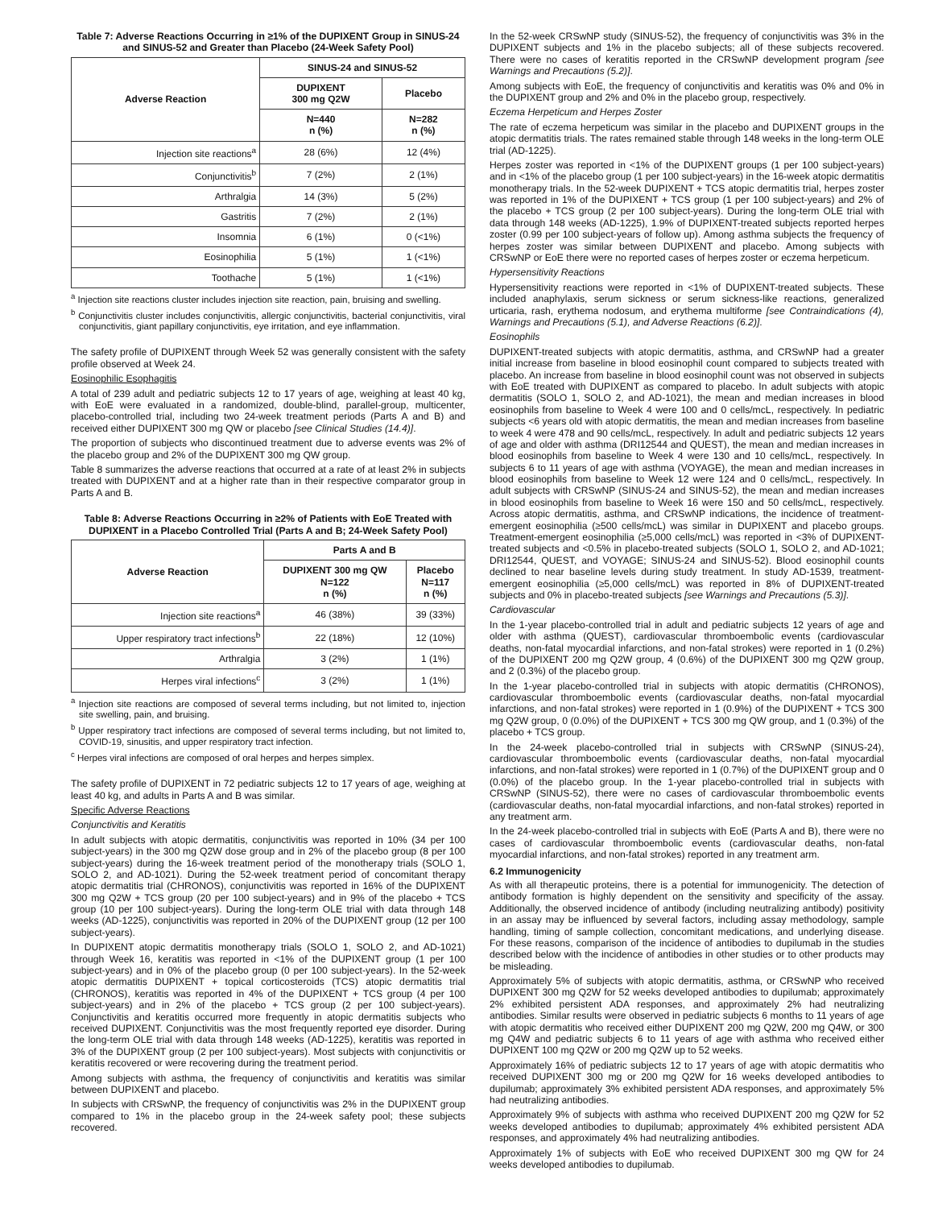Table 7: Adverse Reactions Occurring in ≥1% of the DUPIXENT Group in SINUS-24 and SINUS-52 and Greater than Placebo (24-Week Safety Pool)
| Adverse Reaction | SINUS-24 and SINUS-52 | |
| --- | --- | --- |
| | DUPIXENT 300 mg Q2W | Placebo |
| | N=440 n (%) | N=282 n (%) |
| Injection site reactions<sup>a</sup> | 28 (6%) | 12 (4%) |
| Conjunctivitis<sup>b</sup> | 7 (2%) | 2 (1%) |
| Arthralgia | 14 (3%) | 5 (2%) |
| Gastritis | 7 (2%) | 2 (1%) |
| Insomnia | 6 (1%) | 0 (<1%) |
| Eosinophilia | 5 (1%) | 1 (<1%) |
| Toothache | 5 (1%) | 1 (<1%) |
<sup>a</sup> Injection site reactions cluster includes injection site reaction, pain, bruising and swelling.
<sup>b</sup> Conjunctivitis cluster includes conjunctivitis, allergic conjunctivitis, bacterial conjunctivitis, viral conjunctivitis, giant papillary conjunctivitis, eye irritation, and eye inflammation.
The safety profile of DUPIXENT through Week 52 was generally consistent with the safety profile observed at Week 24.
Eosinophilic Esophagitis
A total of 239 adult and pediatric subjects 12 to 17 years of age, weighing at least 40 kg, with EoE were evaluated in a randomized, double-blind, parallel-group, multicenter, placebo-controlled trial, including two 24-week treatment periods (Parts A and B) and received either DUPIXENT 300 mg QW or placebo [see Clinical Studies (14.4)].
The proportion of subjects who discontinued treatment due to adverse events was 2% of the placebo group and 2% of the DUPIXENT 300 mg QW group.
Table 8 summarizes the adverse reactions that occurred at a rate of at least 2% in subjects treated with DUPIXENT and at a higher rate than in their respective comparator group in Parts A and B.
Table 8: Adverse Reactions Occurring in ≥2% of Patients with EoE Treated with DUPIXENT in a Placebo Controlled Trial (Parts A and B; 24-Week Safety Pool)
| Adverse Reaction | Parts A and B | |
| --- | --- | --- |
| | DUPIXENT 300 mg QW N=122 n (%) | Placebo N=117 n (%) |
| Injection site reactions<sup>a</sup> | 46 (38%) | 39 (33%) |
| Upper respiratory tract infections<sup>b</sup> | 22 (18%) | 12 (10%) |
| Arthralgia | 3 (2%) | 1 (1%) |
| Herpes viral infections<sup>c</sup> | 3 (2%) | 1 (1%) |
<sup>a</sup> Injection site reactions are composed of several terms including, but not limited to, injection site swelling, pain, and bruising.
<sup>b</sup> Upper respiratory tract infections are composed of several terms including, but not limited to, COVID-19, sinusitis, and upper respiratory tract infection.
<sup>c</sup> Herpes viral infections are composed of oral herpes and herpes simplex.
The safety profile of DUPIXENT in 72 pediatric subjects 12 to 17 years of age, weighing at least 40 kg, and adults in Parts A and B was similar.
Specific Adverse Reactions
Conjunctivitis and Keratitis
In adult subjects with atopic dermatitis, conjunctivitis was reported in 10% (34 per 100 subject-years) in the 300 mg Q2W dose group and in 2% of the placebo group (8 per 100 subject-years) during the 16-week treatment period of the monotherapy trials (SOLO 1, SOLO 2, and AD-1021). During the 52-week treatment period of concomitant therapy atopic dermatitis trial (CHRONOS), conjunctivitis was reported in 16% of the DUPIXENT 300 mg Q2W + TCS group (20 per 100 subject-years) and in 9% of the placebo + TCS group (10 per 100 subject-years). During the long-term OLE trial with data through 148 weeks (AD-1225), conjunctivitis was reported in 20% of the DUPIXENT group (12 per 100 subject-years).
In DUPIXENT atopic dermatitis monotherapy trials (SOLO 1, SOLO 2, and AD-1021) through Week 16, keratitis was reported in <1% of the DUPIXENT group (1 per 100 subject-years) and in 0% of the placebo group (0 per 100 subject-years). In the 52-week atopic dermatitis DUPIXENT + topical corticosteroids (TCS) atopic dermatitis trial (CHRONOS), keratitis was reported in 4% of the DUPIXENT + TCS group (4 per 100 subject-years) and in 2% of the placebo + TCS group (2 per 100 subject-years). Conjunctivitis and keratitis occurred more frequently in atopic dermatitis subjects who received DUPIXENT. Conjunctivitis was the most frequently reported eye disorder. During the long-term OLE trial with data through 148 weeks (AD-1225), keratitis was reported in 3% of the DUPIXENT group (2 per 100 subject-years). Most subjects with conjunctivitis or keratitis recovered or were recovering during the treatment period.
Among subjects with asthma, the frequency of conjunctivitis and keratitis was similar between DUPIXENT and placebo.
In subjects with CRSwNP, the frequency of conjunctivitis was 2% in the DUPIXENT group compared to 1% in the placebo group in the 24-week safety pool; these subjects recovered.
In the 52-week CRSwNP study (SINUS-52), the frequency of conjunctivitis was 3% in the DUPIXENT subjects and 1% in the placebo subjects; all of these subjects recovered. There were no cases of keratitis reported in the CRSwNP development program [see Warnings and Precautions (5.2)].
Among subjects with EoE, the frequency of conjunctivitis and keratitis was 0% and 0% in the DUPIXENT group and 2% and 0% in the placebo group, respectively.
Eczema Herpeticum and Herpes Zoster
The rate of eczema herpeticum was similar in the placebo and DUPIXENT groups in the atopic dermatitis trials. The rates remained stable through 148 weeks in the long-term OLE trial (AD-1225).
Herpes zoster was reported in <1% of the DUPIXENT groups (1 per 100 subject-years) and in <1% of the placebo group (1 per 100 subject-years) in the 16-week atopic dermatitis monotherapy trials. In the 52-week DUPIXENT + TCS atopic dermatitis trial, herpes zoster was reported in 1% of the DUPIXENT + TCS group (1 per 100 subject-years) and 2% of the placebo + TCS group (2 per 100 subject-years). During the long-term OLE trial with data through 148 weeks (AD-1225), 1.9% of DUPIXENT-treated subjects reported herpes zoster (0.99 per 100 subject-years of follow up). Among asthma subjects the frequency of herpes zoster was similar between DUPIXENT and placebo. Among subjects with CRSwNP or EoE there were no reported cases of herpes zoster or eczema herpeticum.
Hypersensitivity Reactions
Hypersensitivity reactions were reported in <1% of DUPIXENT-treated subjects. These included anaphylaxis, serum sickness or serum sickness-like reactions, generalized urticaria, rash, erythema nodosum, and erythema multiforme [see Contraindications (4), Warnings and Precautions (5.1), and Adverse Reactions (6.2)].
Eosinophils
DUPIXENT-treated subjects with atopic dermatitis, asthma, and CRSwNP had a greater initial increase from baseline in blood eosinophil count compared to subjects treated with placebo. An increase from baseline in blood eosinophil count was not observed in subjects with EoE treated with DUPIXENT as compared to placebo. In adult subjects with atopic dermatitis (SOLO 1, SOLO 2, and AD-1021), the mean and median increases in blood eosinophils from baseline to Week 4 were 100 and 0 cells/mcL, respectively. In pediatric subjects <6 years old with atopic dermatitis, the mean and median increases from baseline to week 4 were 478 and 90 cells/mcL, respectively. In adult and pediatric subjects 12 years of age and older with asthma (DRI12544 and QUEST), the mean and median increases in blood eosinophils from baseline to Week 4 were 130 and 10 cells/mcL, respectively. In subjects 6 to 11 years of age with asthma (VOYAGE), the mean and median increases in blood eosinophils from baseline to Week 12 were 124 and 0 cells/mcL, respectively. In adult subjects with CRSwNP (SINUS-24 and SINUS-52), the mean and median increases in blood eosinophils from baseline to Week 16 were 150 and 50 cells/mcL, respectively. Across atopic dermatitis, asthma, and CRSwNP indications, the incidence of treatment-emergent eosinophilia (≥500 cells/mcL) was similar in DUPIXENT and placebo groups. Treatment-emergent eosinophilia (≥5,000 cells/mcL) was reported in <3% of DUPIXENT-treated subjects and <0.5% in placebo-treated subjects (SOLO 1, SOLO 2, and AD-1021; DRI12544, QUEST, and VOYAGE; SINUS-24 and SINUS-52). Blood eosinophil counts declined to near baseline levels during study treatment. In study AD-1539, treatment-emergent eosinophilia (≥5,000 cells/mcL) was reported in 8% of DUPIXENT-treated subjects and 0% in placebo-treated subjects [see Warnings and Precautions (5.3)].
Cardiovascular
In the 1-year placebo-controlled trial in adult and pediatric subjects 12 years of age and older with asthma (QUEST), cardiovascular thromboembolic events (cardiovascular deaths, non-fatal myocardial infarctions, and non-fatal strokes) were reported in 1 (0.2%) of the DUPIXENT 200 mg Q2W group, 4 (0.6%) of the DUPIXENT 300 mg Q2W group, and 2 (0.3%) of the placebo group.
In the 1-year placebo-controlled trial in subjects with atopic dermatitis (CHRONOS), cardiovascular thromboembolic events (cardiovascular deaths, non-fatal myocardial infarctions, and non-fatal strokes) were reported in 1 (0.9%) of the DUPIXENT + TCS 300 mg Q2W group, 0 (0.0%) of the DUPIXENT + TCS 300 mg QW group, and 1 (0.3%) of the placebo + TCS group.
In the 24-week placebo-controlled trial in subjects with CRSwNP (SINUS-24), cardiovascular thromboembolic events (cardiovascular deaths, non-fatal myocardial infarctions, and non-fatal strokes) were reported in 1 (0.7%) of the DUPIXENT group and 0 (0.0%) of the placebo group. In the 1-year placebo-controlled trial in subjects with CRSwNP (SINUS-52), there were no cases of cardiovascular thromboembolic events (cardiovascular deaths, non-fatal myocardial infarctions, and non-fatal strokes) reported in any treatment arm.
In the 24-week placebo-controlled trial in subjects with EoE (Parts A and B), there were no cases of cardiovascular thromboembolic events (cardiovascular deaths, non-fatal myocardial infarctions, and non-fatal strokes) reported in any treatment arm.
6.2 Immunogenicity
As with all therapeutic proteins, there is a potential for immunogenicity. The detection of antibody formation is highly dependent on the sensitivity and specificity of the assay. Additionally, the observed incidence of antibody (including neutralizing antibody) positivity in an assay may be influenced by several factors, including assay methodology, sample handling, timing of sample collection, concomitant medications, and underlying disease. For these reasons, comparison of the incidence of antibodies to dupilumab in the studies described below with the incidence of antibodies in other studies or to other products may be misleading.
Approximately 5% of subjects with atopic dermatitis, asthma, or CRSwNP who received DUPIXENT 300 mg Q2W for 52 weeks developed antibodies to dupilumab; approximately 2% exhibited persistent ADA responses, and approximately 2% had neutralizing antibodies. Similar results were observed in pediatric subjects 6 months to 11 years of age with atopic dermatitis who received either DUPIXENT 200 mg Q2W, 200 mg Q4W, or 300 mg Q4W and pediatric subjects 6 to 11 years of age with asthma who received either DUPIXENT 100 mg Q2W or 200 mg Q2W up to 52 weeks.
Approximately 16% of pediatric subjects 12 to 17 years of age with atopic dermatitis who received DUPIXENT 300 mg or 200 mg Q2W for 16 weeks developed antibodies to dupilumab; approximately 3% exhibited persistent ADA responses, and approximately 5% had neutralizing antibodies.
Approximately 9% of subjects with asthma who received DUPIXENT 200 mg Q2W for 52 weeks developed antibodies to dupilumab; approximately 4% exhibited persistent ADA responses, and approximately 4% had neutralizing antibodies.
Approximately 1% of subjects with EoE who received DUPIXENT 300 mg QW for 24 weeks developed antibodies to dupilumab.